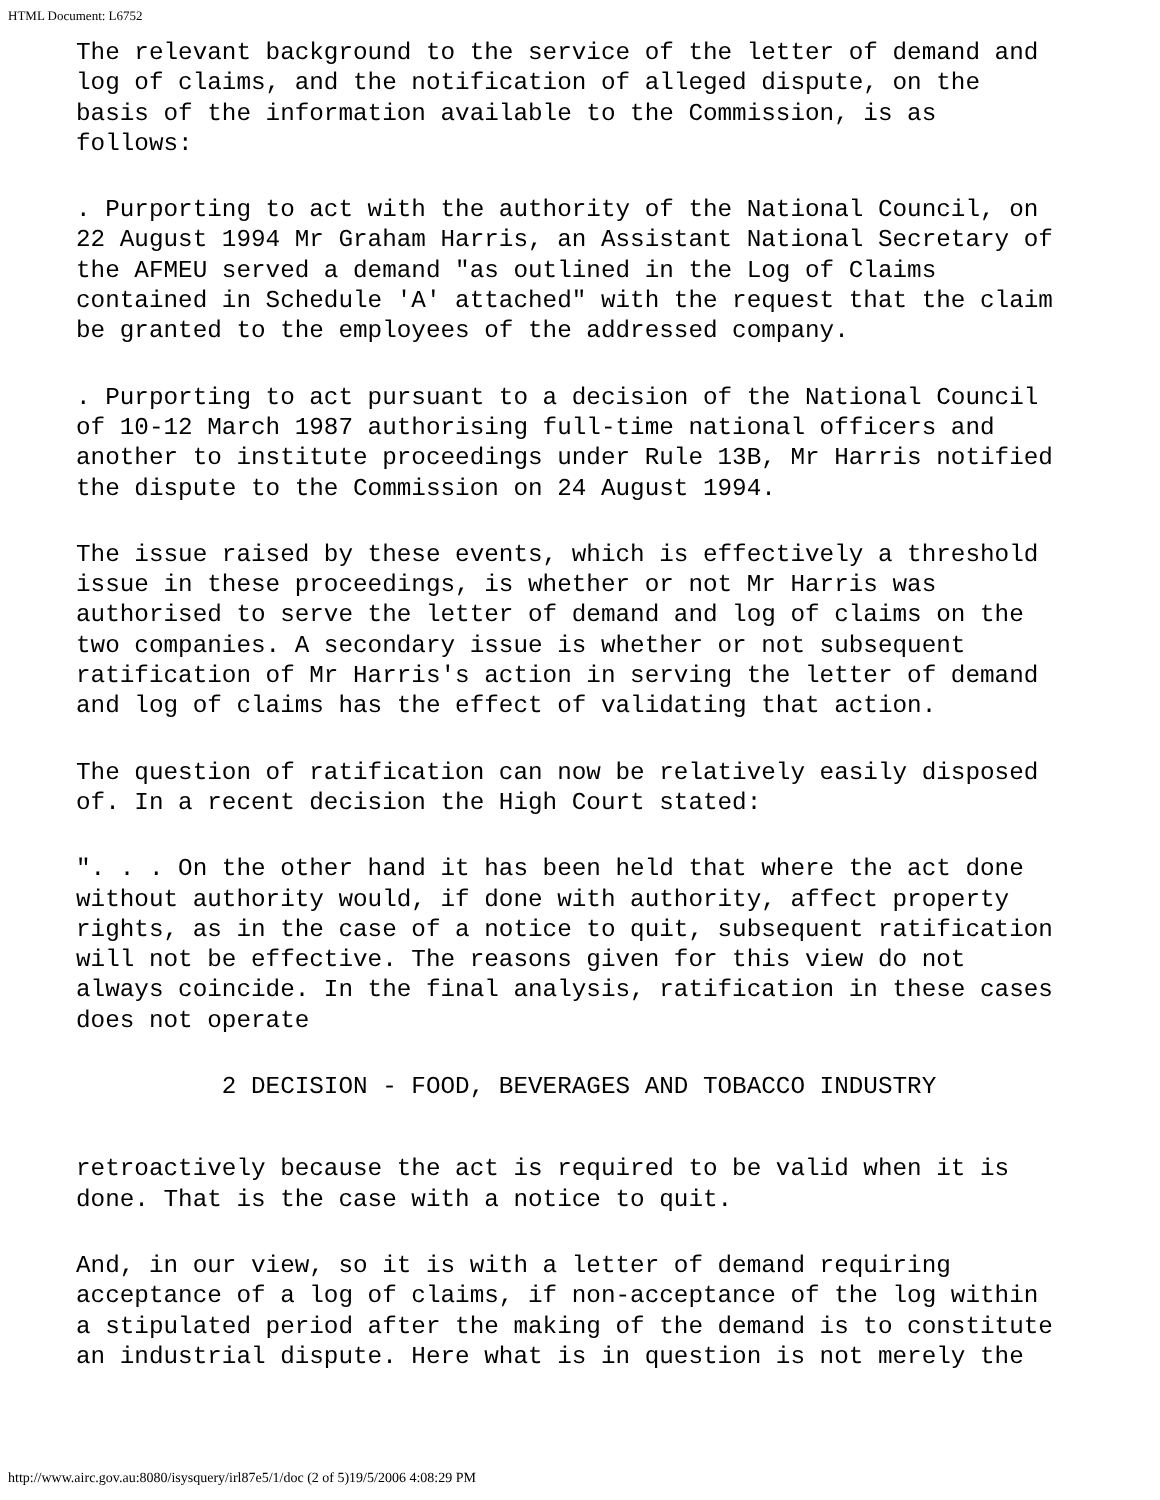HTML Document: L6752
The relevant background to the service of the letter of demand and log of claims, and the notification of alleged dispute, on the basis of the information available to the Commission, is as follows:
. Purporting to act with the authority of the National Council, on 22 August 1994 Mr Graham Harris, an Assistant National Secretary of the AFMEU served a demand "as outlined in the Log of Claims contained in Schedule 'A' attached" with the request that the claim be granted to the employees of the addressed company.
. Purporting to act pursuant to a decision of the National Council of 10-12 March 1987 authorising full-time national officers and another to institute proceedings under Rule 13B, Mr Harris notified the dispute to the Commission on 24 August 1994.
The issue raised by these events, which is effectively a threshold issue in these proceedings, is whether or not Mr Harris was authorised to serve the letter of demand and log of claims on the two companies. A secondary issue is whether or not subsequent ratification of Mr Harris's action in serving the letter of demand and log of claims has the effect of validating that action.
The question of ratification can now be relatively easily disposed of. In a recent decision the High Court stated:
". . . On the other hand it has been held that where the act done without authority would, if done with authority, affect property rights, as in the case of a notice to quit, subsequent ratification will not be effective. The reasons given for this view do not always coincide. In the final analysis, ratification in these cases does not operate
2 DECISION - FOOD, BEVERAGES AND TOBACCO INDUSTRY
retroactively because the act is required to be valid when it is done. That is the case with a notice to quit.
And, in our view, so it is with a letter of demand requiring acceptance of a log of claims, if non-acceptance of the log within a stipulated period after the making of the demand is to constitute an industrial dispute. Here what is in question is not merely the
http://www.airc.gov.au:8080/isysquery/irl87e5/1/doc (2 of 5)19/5/2006 4:08:29 PM